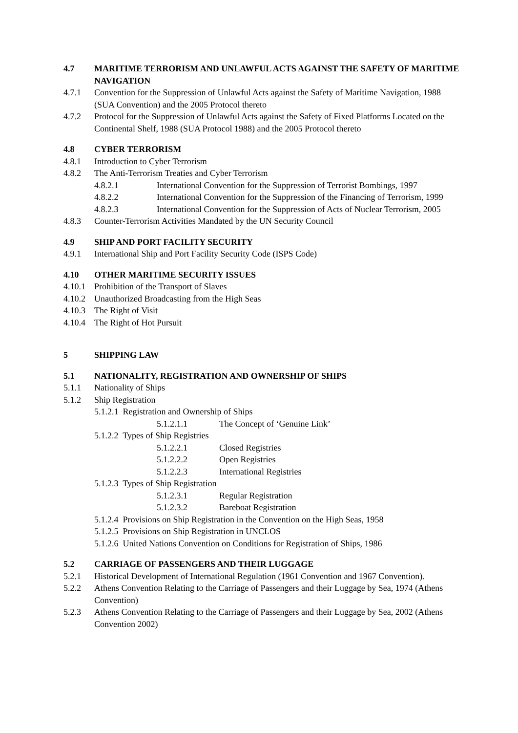4.7 MARITIME TERRORISM AND UNLAWFUL ACTS AGAINST THE SAFETY OF MARITIME NAVIGATION
4.7.1 Convention for the Suppression of Unlawful Acts against the Safety of Maritime Navigation, 1988 (SUA Convention) and the 2005 Protocol thereto
4.7.2 Protocol for the Suppression of Unlawful Acts against the Safety of Fixed Platforms Located on the Continental Shelf, 1988 (SUA Protocol 1988) and the 2005 Protocol thereto
4.8 CYBER TERRORISM
4.8.1 Introduction to Cyber Terrorism
4.8.2 The Anti-Terrorism Treaties and Cyber Terrorism
4.8.2.1 International Convention for the Suppression of Terrorist Bombings, 1997
4.8.2.2 International Convention for the Suppression of the Financing of Terrorism, 1999
4.8.2.3 International Convention for the Suppression of Acts of Nuclear Terrorism, 2005
4.8.3 Counter-Terrorism Activities Mandated by the UN Security Council
4.9 SHIP AND PORT FACILITY SECURITY
4.9.1 International Ship and Port Facility Security Code (ISPS Code)
4.10 OTHER MARITIME SECURITY ISSUES
4.10.1 Prohibition of the Transport of Slaves
4.10.2 Unauthorized Broadcasting from the High Seas
4.10.3 The Right of Visit
4.10.4 The Right of Hot Pursuit
5 SHIPPING LAW
5.1 NATIONALITY, REGISTRATION AND OWNERSHIP OF SHIPS
5.1.1 Nationality of Ships
5.1.2 Ship Registration
5.1.2.1 Registration and Ownership of Ships
5.1.2.1.1 The Concept of ‘Genuine Link’
5.1.2.2 Types of Ship Registries
5.1.2.2.1 Closed Registries
5.1.2.2.2 Open Registries
5.1.2.2.3 International Registries
5.1.2.3 Types of Ship Registration
5.1.2.3.1 Regular Registration
5.1.2.3.2 Bareboat Registration
5.1.2.4 Provisions on Ship Registration in the Convention on the High Seas, 1958
5.1.2.5 Provisions on Ship Registration in UNCLOS
5.1.2.6 United Nations Convention on Conditions for Registration of Ships, 1986
5.2 CARRIAGE OF PASSENGERS AND THEIR LUGGAGE
5.2.1 Historical Development of International Regulation (1961 Convention and 1967 Convention).
5.2.2 Athens Convention Relating to the Carriage of Passengers and their Luggage by Sea, 1974 (Athens Convention)
5.2.3 Athens Convention Relating to the Carriage of Passengers and their Luggage by Sea, 2002 (Athens Convention 2002)